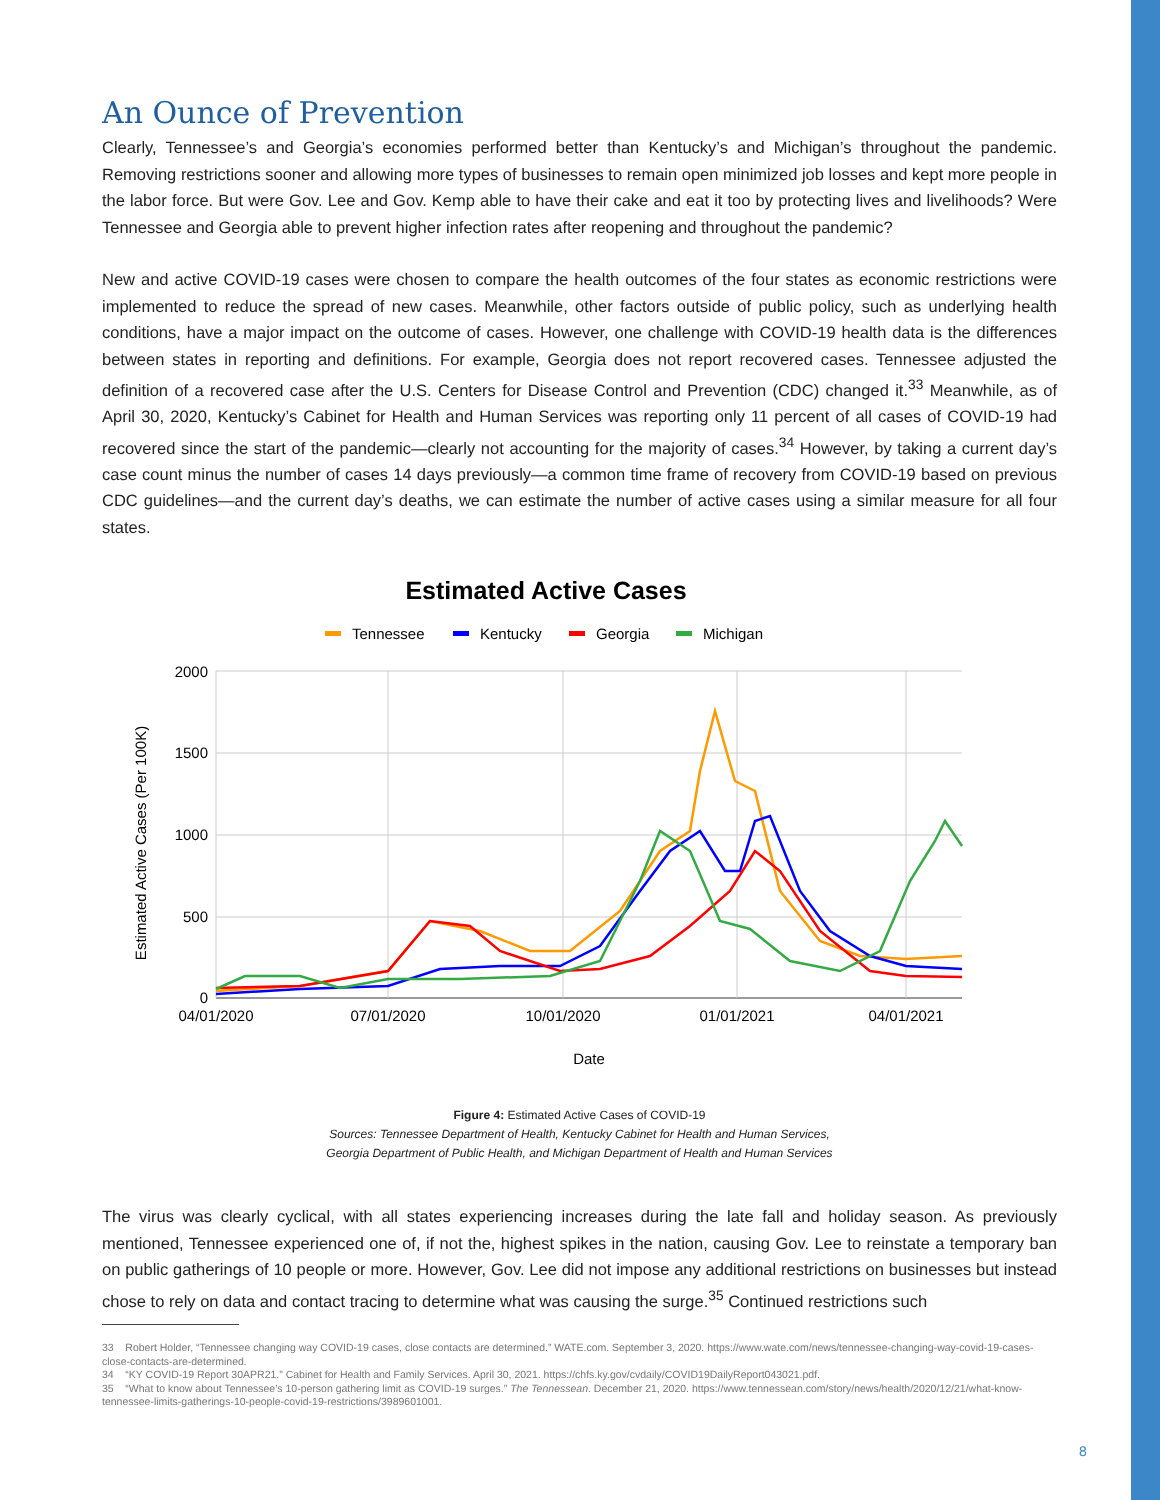An Ounce of Prevention
Clearly, Tennessee’s and Georgia’s economies performed better than Kentucky’s and Michigan’s throughout the pandemic. Removing restrictions sooner and allowing more types of businesses to remain open minimized job losses and kept more people in the labor force. But were Gov. Lee and Gov. Kemp able to have their cake and eat it too by protecting lives and livelihoods? Were Tennessee and Georgia able to prevent higher infection rates after reopening and throughout the pandemic?
New and active COVID-19 cases were chosen to compare the health outcomes of the four states as economic restrictions were implemented to reduce the spread of new cases. Meanwhile, other factors outside of public policy, such as underlying health conditions, have a major impact on the outcome of cases. However, one challenge with COVID-19 health data is the differences between states in reporting and definitions. For example, Georgia does not report recovered cases. Tennessee adjusted the definition of a recovered case after the U.S. Centers for Disease Control and Prevention (CDC) changed it.<sup>33</sup> Meanwhile, as of April 30, 2020, Kentucky’s Cabinet for Health and Human Services was reporting only 11 percent of all cases of COVID-19 had recovered since the start of the pandemic—clearly not accounting for the majority of cases.<sup>34</sup> However, by taking a current day’s case count minus the number of cases 14 days previously—a common time frame of recovery from COVID-19 based on previous CDC guidelines—and the current day’s deaths, we can estimate the number of active cases using a similar measure for all four states.
Estimated Active Cases
Tennessee
Kentucky
Georgia
Michigan
2000
1500
1000
500
0
04/01/2020
07/01/2020
10/01/2020
01/01/2021
04/01/2021
Date
Estimated Active Cases (Per 100K)
Figure 4: Estimated Active Cases of COVID-19
Sources: Tennessee Department of Health, Kentucky Cabinet for Health and Human Services,
Georgia Department of Public Health, and Michigan Department of Health and Human Services
The virus was clearly cyclical, with all states experiencing increases during the late fall and holiday season. As previously mentioned, Tennessee experienced one of, if not the, highest spikes in the nation, causing Gov. Lee to reinstate a temporary ban on public gatherings of 10 people or more. However, Gov. Lee did not impose any additional restrictions on businesses but instead chose to rely on data and contact tracing to determine what was causing the surge.<sup>35</sup> Continued restrictions such
33 Robert Holder, “Tennessee changing way COVID-19 cases, close contacts are determined.” WATE.com. September 3, 2020. https://www.wate.com/news/tennessee-changing-way-covid-19-cases-close-contacts-are-determined.
34 “KY COVID-19 Report 30APR21.” Cabinet for Health and Family Services. April 30, 2021. https://chfs.ky.gov/cvdaily/COVID19DailyReport043021.pdf.
35 “What to know about Tennessee’s 10-person gathering limit as COVID-19 surges.” The Tennessean. December 21, 2020. https://www.tennessean.com/story/news/health/2020/12/21/what-know-tennessee-limits-gatherings-10-people-covid-19-restrictions/3989601001.
8